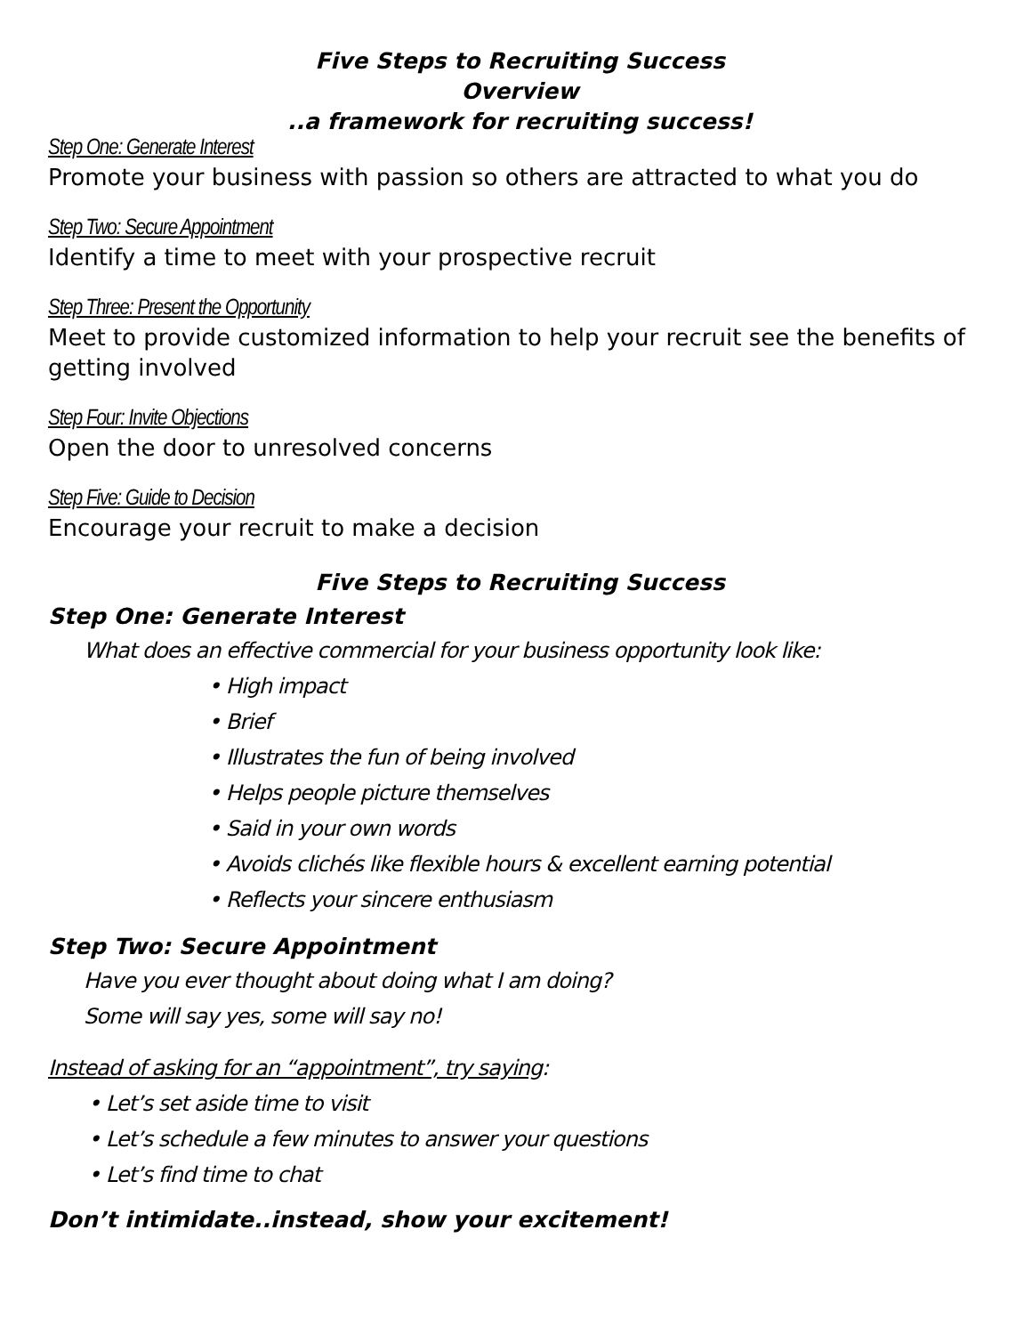Five Steps to Recruiting Success
Overview
..a framework for recruiting success!
Step One: Generate Interest
Promote your business with passion so others are attracted to what you do
Step Two: Secure Appointment
Identify a time to meet with your prospective recruit
Step Three: Present the Opportunity
Meet to provide customized information to help your recruit see the benefits of getting involved
Step Four: Invite Objections
Open the door to unresolved concerns
Step Five: Guide to Decision
Encourage your recruit to make a decision
Five Steps to Recruiting Success
Step One: Generate Interest
What does an effective commercial for your business opportunity look like:
• High impact
• Brief
• Illustrates the fun of being involved
• Helps people picture themselves
• Said in your own words
• Avoids clichés like flexible hours & excellent earning potential
• Reflects your sincere enthusiasm
Step Two: Secure Appointment
Have you ever thought about doing what I am doing?
Some will say yes, some will say no!
Instead of asking for an “appointment”, try saying:
• Let’s set aside time to visit
• Let’s schedule a few minutes to answer your questions
• Let’s find time to chat
Don’t intimidate..instead, show your excitement!